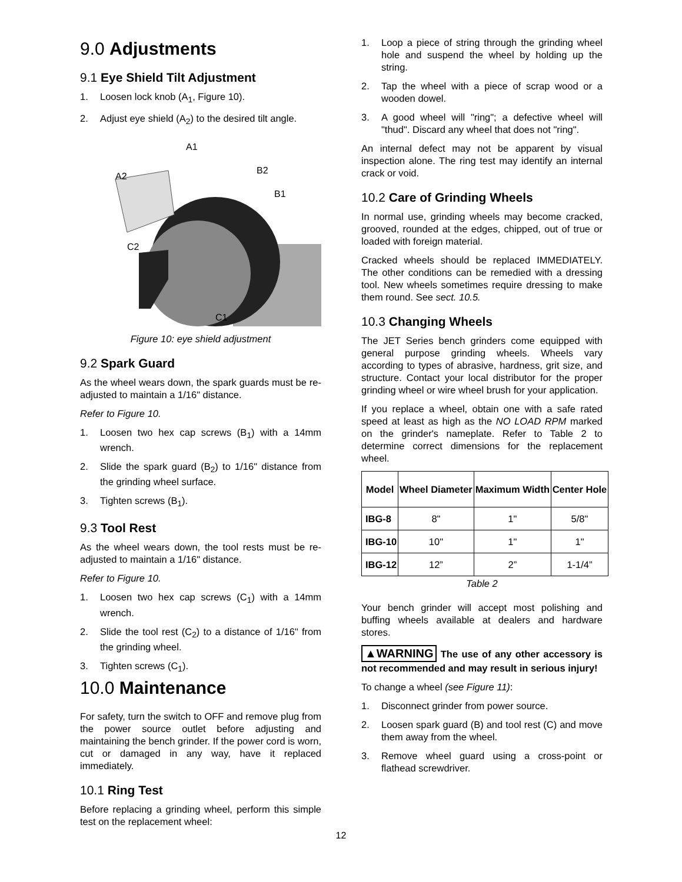9.0 Adjustments
9.1 Eye Shield Tilt Adjustment
1. Loosen lock knob (A<sub>1</sub>, Figure 10).
2. Adjust eye shield (A<sub>2</sub>) to the desired tilt angle.
A2
A1
B2
B1
C2
C1
Figure 10: eye shield adjustment
9.2 Spark Guard
As the wheel wears down, the spark guards must be re-adjusted to maintain a 1/16" distance.
Refer to Figure 10.
1. Loosen two hex cap screws (B<sub>1</sub>) with a 14mm wrench.
2. Slide the spark guard (B<sub>2</sub>) to 1/16" distance from the grinding wheel surface.
3. Tighten screws (B<sub>1</sub>).
9.3 Tool Rest
As the wheel wears down, the tool rests must be re-adjusted to maintain a 1/16" distance.
Refer to Figure 10.
1. Loosen two hex cap screws (C<sub>1</sub>) with a 14mm wrench.
2. Slide the tool rest (C<sub>2</sub>) to a distance of 1/16" from the grinding wheel.
3. Tighten screws (C<sub>1</sub>).
10.0 Maintenance
For safety, turn the switch to OFF and remove plug from the power source outlet before adjusting and maintaining the bench grinder. If the power cord is worn, cut or damaged in any way, have it replaced immediately.
10.1 Ring Test
Before replacing a grinding wheel, perform this simple test on the replacement wheel:
1. Loop a piece of string through the grinding wheel hole and suspend the wheel by holding up the string.
2. Tap the wheel with a piece of scrap wood or a wooden dowel.
3. A good wheel will "ring"; a defective wheel will "thud". Discard any wheel that does not "ring".
An internal defect may not be apparent by visual inspection alone. The ring test may identify an internal crack or void.
10.2 Care of Grinding Wheels
In normal use, grinding wheels may become cracked, grooved, rounded at the edges, chipped, out of true or loaded with foreign material.
Cracked wheels should be replaced IMMEDIATELY. The other conditions can be remedied with a dressing tool. New wheels sometimes require dressing to make them round. See sect. 10.5.
10.3 Changing Wheels
The JET Series bench grinders come equipped with general purpose grinding wheels. Wheels vary according to types of abrasive, hardness, grit size, and structure. Contact your local distributor for the proper grinding wheel or wire wheel brush for your application.
If you replace a wheel, obtain one with a safe rated speed at least as high as the NO LOAD RPM marked on the grinder's nameplate. Refer to Table 2 to determine correct dimensions for the replacement wheel.
| Model | Wheel Diameter | Maximum Width | Center Hole |
| --- | --- | --- | --- |
| IBG-8 | 8" | 1" | 5/8" |
| IBG-10 | 10" | 1" | 1" |
| IBG-12 | 12” | 2” | 1-1/4” |
Table 2
Your bench grinder will accept most polishing and buffing wheels available at dealers and hardware stores.
▲WARNING The use of any other accessory is not recommended and may result in serious injury!
To change a wheel (see Figure 11):
1. Disconnect grinder from power source.
2. Loosen spark guard (B) and tool rest (C) and move them away from the wheel.
3. Remove wheel guard using a cross-point or flathead screwdriver.
12